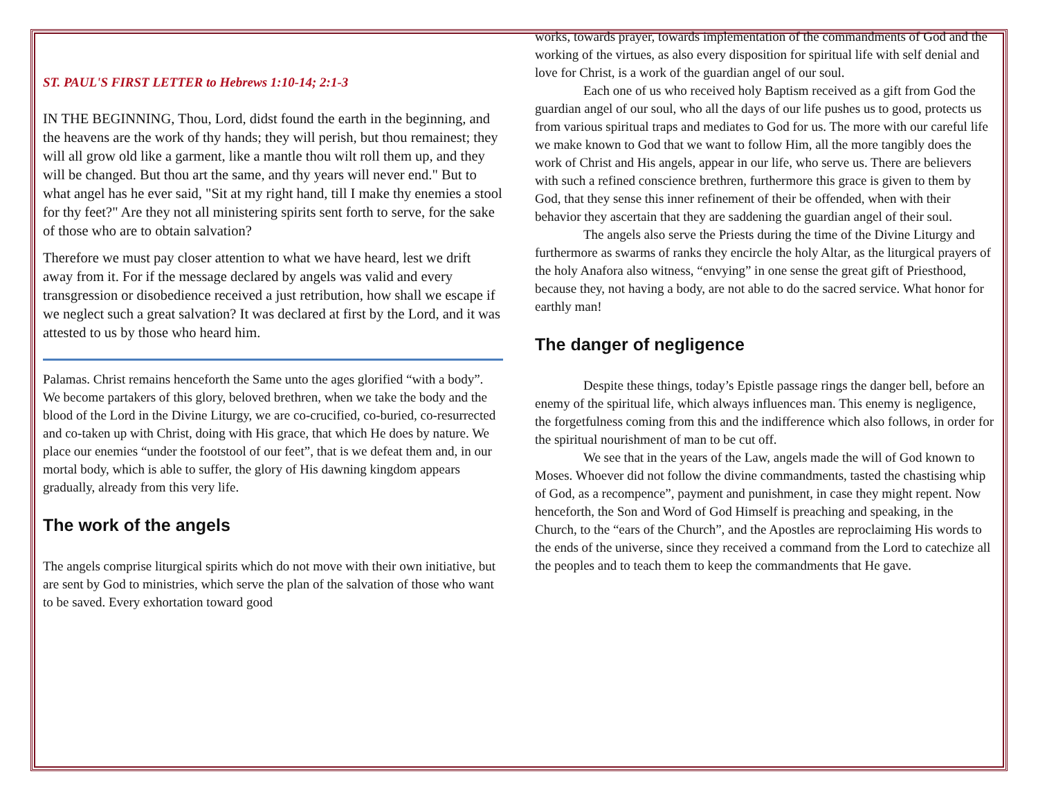ST. PAUL'S FIRST LETTER to Hebrews 1:10-14; 2:1-3
IN THE BEGINNING, Thou, Lord, didst found the earth in the beginning, and the heavens are the work of thy hands; they will perish, but thou remainest; they will all grow old like a garment, like a mantle thou wilt roll them up, and they will be changed. But thou art the same, and thy years will never end." But to what angel has he ever said, "Sit at my right hand, till I make thy enemies a stool for thy feet?" Are they not all ministering spirits sent forth to serve, for the sake of those who are to obtain salvation?
Therefore we must pay closer attention to what we have heard, lest we drift away from it. For if the message declared by angels was valid and every transgression or disobedience received a just retribution, how shall we escape if we neglect such a great salvation? It was declared at first by the Lord, and it was attested to us by those who heard him.
Palamas. Christ remains henceforth the Same unto the ages glorified “with a body”.
We become partakers of this glory, beloved brethren, when we take the body and the blood of the Lord in the Divine Liturgy, we are co-crucified, co-buried, co-resurrected and co-taken up with Christ, doing with His grace, that which He does by nature. We place our enemies “under the footstool of our feet”, that is we defeat them and, in our mortal body, which is able to suffer, the glory of His dawning kingdom appears gradually, already from this very life.
The work of the angels
The angels comprise liturgical spirits which do not move with their own initiative, but are sent by God to ministries, which serve the plan of the salvation of those who want to be saved. Every exhortation toward good
works, towards prayer, towards implementation of the commandments of God and the working of the virtues, as also every disposition for spiritual life with self denial and love for Christ, is a work of the guardian angel of our soul.
Each one of us who received holy Baptism received as a gift from God the guardian angel of our soul, who all the days of our life pushes us to good, protects us from various spiritual traps and mediates to God for us. The more with our careful life we make known to God that we want to follow Him, all the more tangibly does the work of Christ and His angels, appear in our life, who serve us. There are believers with such a refined conscience brethren, furthermore this grace is given to them by God, that they sense this inner refinement of their be offended, when with their behavior they ascertain that they are saddening the guardian angel of their soul.
The angels also serve the Priests during the time of the Divine Liturgy and furthermore as swarms of ranks they encircle the holy Altar, as the liturgical prayers of the holy Anafora also witness, “envying” in one sense the great gift of Priesthood, because they, not having a body, are not able to do the sacred service. What honor for earthly man!
The danger of negligence
Despite these things, today’s Epistle passage rings the danger bell, before an enemy of the spiritual life, which always influences man. This enemy is negligence, the forgetfulness coming from this and the indifference which also follows, in order for the spiritual nourishment of man to be cut off.
We see that in the years of the Law, angels made the will of God known to Moses. Whoever did not follow the divine commandments, tasted the chastising whip of God, as a recompence”, payment and punishment, in case they might repent. Now henceforth, the Son and Word of God Himself is preaching and speaking, in the Church, to the “ears of the Church”, and the Apostles are reproclaiming His words to the ends of the universe, since they received a command from the Lord to catechize all the peoples and to teach them to keep the commandments that He gave.